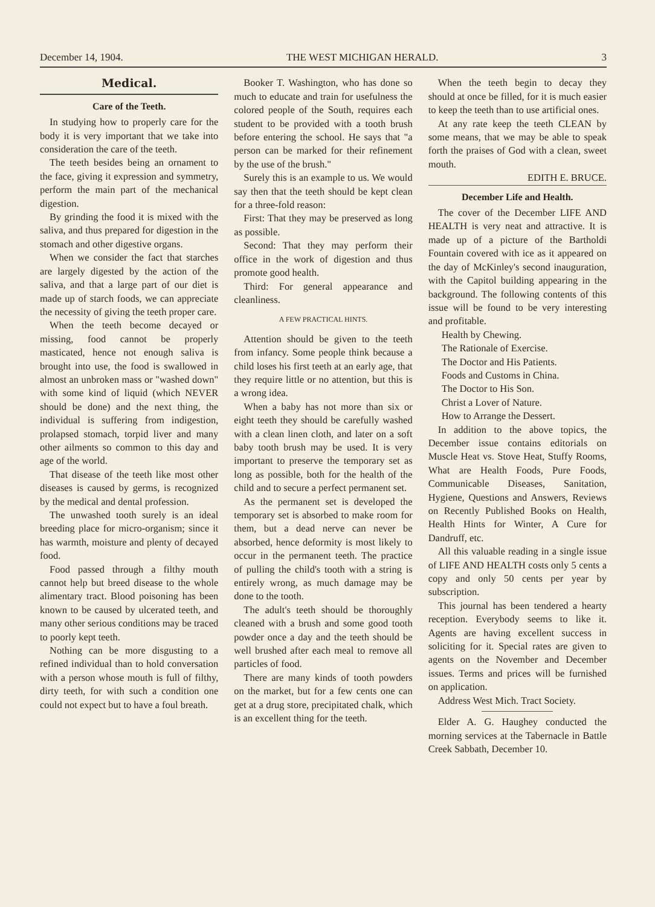December 14, 1904. THE WEST MICHIGAN HERALD. 3
Medical.
Care of the Teeth.
In studying how to properly care for the body it is very important that we take into consideration the care of the teeth.
The teeth besides being an ornament to the face, giving it expression and symmetry, perform the main part of the mechanical digestion.
By grinding the food it is mixed with the saliva, and thus prepared for digestion in the stomach and other digestive organs.
When we consider the fact that starches are largely digested by the action of the saliva, and that a large part of our diet is made up of starch foods, we can appreciate the necessity of giving the teeth proper care.
When the teeth become decayed or missing, food cannot be properly masticated, hence not enough saliva is brought into use, the food is swallowed in almost an unbroken mass or "washed down" with some kind of liquid (which NEVER should be done) and the next thing, the individual is suffering from indigestion, prolapsed stomach, torpid liver and many other ailments so common to this day and age of the world.
That disease of the teeth like most other diseases is caused by germs, is recognized by the medical and dental profession.
The unwashed tooth surely is an ideal breeding place for micro-organism; since it has warmth, moisture and plenty of decayed food.
Food passed through a filthy mouth cannot help but breed disease to the whole alimentary tract. Blood poisoning has been known to be caused by ulcerated teeth, and many other serious conditions may be traced to poorly kept teeth.
Nothing can be more disgusting to a refined individual than to hold conversation with a person whose mouth is full of filthy, dirty teeth, for with such a condition one could not expect but to have a foul breath.
Booker T. Washington, who has done so much to educate and train for usefulness the colored people of the South, requires each student to be provided with a tooth brush before entering the school. He says that "a person can be marked for their refinement by the use of the brush."
Surely this is an example to us. We would say then that the teeth should be kept clean for a three-fold reason:
First: That they may be preserved as long as possible.
Second: That they may perform their office in the work of digestion and thus promote good health.
Third: For general appearance and cleanliness.
A FEW PRACTICAL HINTS.
Attention should be given to the teeth from infancy. Some people think because a child loses his first teeth at an early age, that they require little or no attention, but this is a wrong idea.
When a baby has not more than six or eight teeth they should be carefully washed with a clean linen cloth, and later on a soft baby tooth brush may be used. It is very important to preserve the temporary set as long as possible, both for the health of the child and to secure a perfect permanent set.
As the permanent set is developed the temporary set is absorbed to make room for them, but a dead nerve can never be absorbed, hence deformity is most likely to occur in the permanent teeth. The practice of pulling the child's tooth with a string is entirely wrong, as much damage may be done to the tooth.
The adult's teeth should be thoroughly cleaned with a brush and some good tooth powder once a day and the teeth should be well brushed after each meal to remove all particles of food.
There are many kinds of tooth powders on the market, but for a few cents one can get at a drug store, precipitated chalk, which is an excellent thing for the teeth.
When the teeth begin to decay they should at once be filled, for it is much easier to keep the teeth than to use artificial ones.
At any rate keep the teeth CLEAN by some means, that we may be able to speak forth the praises of God with a clean, sweet mouth.
EDITH E. BRUCE.
December Life and Health.
The cover of the December LIFE AND HEALTH is very neat and attractive. It is made up of a picture of the Bartholdi Fountain covered with ice as it appeared on the day of McKinley's second inauguration, with the Capitol building appearing in the background. The following contents of this issue will be found to be very interesting and profitable.
Health by Chewing.
The Rationale of Exercise.
The Doctor and His Patients.
Foods and Customs in China.
The Doctor to His Son.
Christ a Lover of Nature.
How to Arrange the Dessert.
In addition to the above topics, the December issue contains editorials on Muscle Heat vs. Stove Heat, Stuffy Rooms, What are Health Foods, Pure Foods, Communicable Diseases, Sanitation, Hygiene, Questions and Answers, Reviews on Recently Published Books on Health, Health Hints for Winter, A Cure for Dandruff, etc.
All this valuable reading in a single issue of LIFE AND HEALTH costs only 5 cents a copy and only 50 cents per year by subscription.
This journal has been tendered a hearty reception. Everybody seems to like it. Agents are having excellent success in soliciting for it. Special rates are given to agents on the November and December issues. Terms and prices will be furnished on application.
Address West Mich. Tract Society.
Elder A. G. Haughey conducted the morning services at the Tabernacle in Battle Creek Sabbath, December 10.